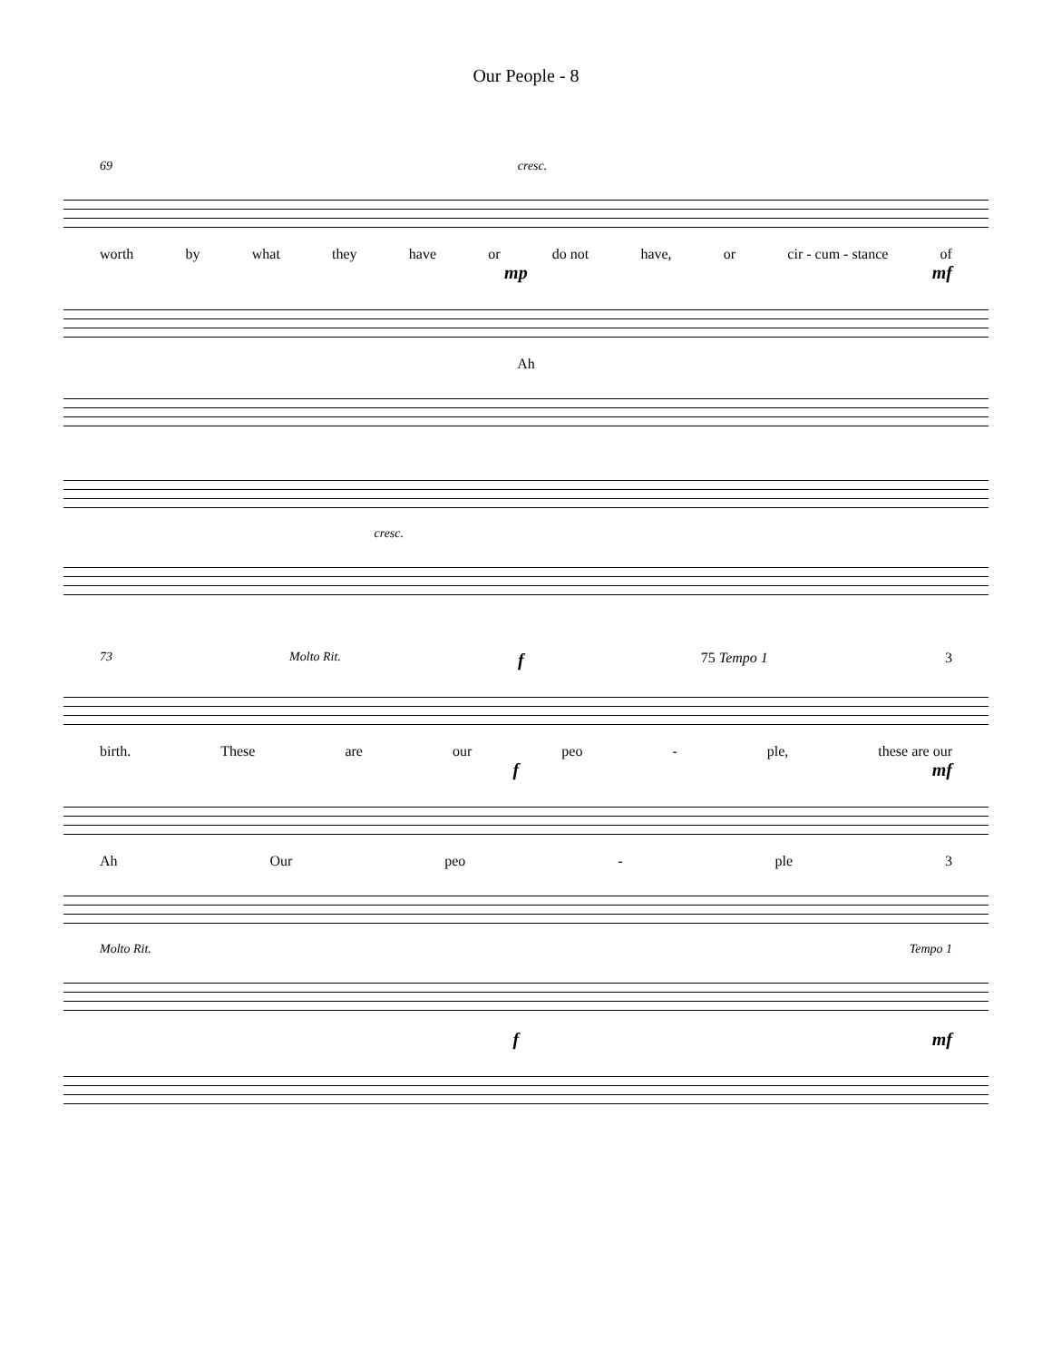Our People - 8
69 cresc.
worth by what they have or do not have, or cir - cum - stance of
mp mf
Ah
cresc.
73 Molto Rit. f 75 Tempo 1 3
birth. These are our peo - ple, these are our
fmf
Ah Our peo - ple 3
Molto Rit. Tempo 1
fmf